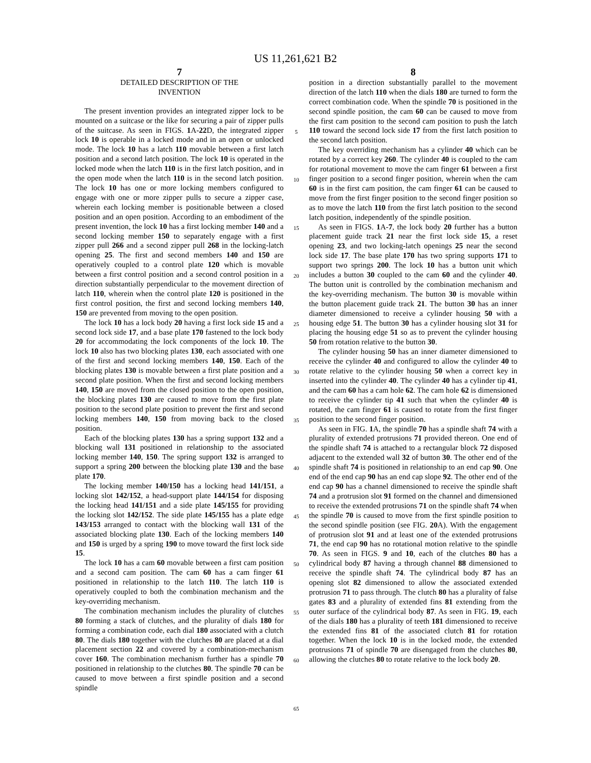US 11,261,621 B2
7
DETAILED DESCRIPTION OF THE
INVENTION
The present invention provides an integrated zipper lock to be mounted on a suitcase or the like for securing a pair of zipper pulls of the suitcase. As seen in FIGS. 1 A-22 D, the integrated zipper lock 10 is operable in a locked mode and in an open or unlocked mode. The lock 10 has a latch 110 movable between a first latch position and a second latch position. The lock 10 is operated in the locked mode when the latch 110 is in the first latch position, and in the open mode when the latch 110 is in the second latch position. The lock 10 has one or more locking members configured to engage with one or more zipper pulls to secure a zipper case, wherein each locking member is positionable between a closed position and an open position. According to an embodiment of the present invention, the lock 10 has a first locking member 140 and a second locking member 150 to separately engage with a first zipper pull 266 and a second zipper pull 268 in the locking-latch opening 25. The first and second members 140 and 150 are operatively coupled to a control plate 120 which is movable between a first control position and a second control position in a direction substantially perpendicular to the movement direction of latch 110, wherein when the control plate 120 is positioned in the first control position, the first and second locking members 140, 150 are prevented from moving to the open position.
The lock 10 has a lock body 20 having a first lock side 15 and a second lock side 17, and a base plate 170 fastened to the lock body 20 for accommodating the lock components of the lock 10. The lock 10 also has two blocking plates 130, each associated with one of the first and second locking members 140, 150. Each of the blocking plates 130 is movable between a first plate position and a second plate position. When the first and second locking members 140, 150 are moved from the closed position to the open position, the blocking plates 130 are caused to move from the first plate position to the second plate position to prevent the first and second locking members 140, 150 from moving back to the closed position.
Each of the blocking plates 130 has a spring support 132 and a blocking wall 131 positioned in relationship to the associated locking member 140, 150. The spring support 132 is arranged to support a spring 200 between the blocking plate 130 and the base plate 170.
The locking member 140/150 has a locking head 141/151, a locking slot 142/152, a head-support plate 144/154 for disposing the locking head 141/151 and a side plate 145/155 for providing the locking slot 142/152. The side plate 145/155 has a plate edge 143/153 arranged to contact with the blocking wall 131 of the associated blocking plate 130. Each of the locking members 140 and 150 is urged by a spring 190 to move toward the first lock side 15.
The lock 10 has a cam 60 movable between a first cam position and a second cam position. The cam 60 has a cam finger 61 positioned in relationship to the latch 110. The latch 110 is operatively coupled to both the combination mechanism and the key-overriding mechanism.
The combination mechanism includes the plurality of clutches 80 forming a stack of clutches, and the plurality of dials 180 for forming a combination code, each dial 180 associated with a clutch 80. The dials 180 together with the clutches 80 are placed at a dial placement section 22 and covered by a combination-mechanism cover 160. The combination mechanism further has a spindle 70 positioned in relationship to the clutches 80. The spindle 70 can be caused to move between a first spindle position and a second spindle
5
10
15
20
25
30
35
40
45
50
55
60
65
8
position in a direction substantially parallel to the movement direction of the latch 110 when the dials 180 are turned to form the correct combination code. When the spindle 70 is positioned in the second spindle position, the cam 60 can be caused to move from the first cam position to the second cam position to push the latch 110 toward the second lock side 17 from the first latch position to the second latch position.
The key overriding mechanism has a cylinder 40 which can be rotated by a correct key 260. The cylinder 40 is coupled to the cam for rotational movement to move the cam finger 61 between a first finger position to a second finger position, wherein when the cam 60 is in the first cam position, the cam finger 61 can be caused to move from the first finger position to the second finger position so as to move the latch 110 from the first latch position to the second latch position, independently of the spindle position.
As seen in FIGS. 1 A-7, the lock body 20 further has a button placement guide track 21 near the first lock side 15, a reset opening 23, and two locking-latch openings 25 near the second lock side 17. The base plate 170 has two spring supports 171 to support two springs 200. The lock 10 has a button unit which includes a button 30 coupled to the cam 60 and the cylinder 40. The button unit is controlled by the combination mechanism and the key-overriding mechanism. The button 30 is movable within the button placement guide track 21. The button 30 has an inner diameter dimensioned to receive a cylinder housing 50 with a housing edge 51. The button 30 has a cylinder housing slot 31 for placing the housing edge 51 so as to prevent the cylinder housing 50 from rotation relative to the button 30.
The cylinder housing 50 has an inner diameter dimensioned to receive the cylinder 40 and configured to allow the cylinder 40 to rotate relative to the cylinder housing 50 when a correct key in inserted into the cylinder 40. The cylinder 40 has a cylinder tip 41, and the cam 60 has a cam hole 62. The cam hole 62 is dimensioned to receive the cylinder tip 41 such that when the cylinder 40 is rotated, the cam finger 61 is caused to rotate from the first finger position to the second finger position.
As seen in FIG. 1 A, the spindle 70 has a spindle shaft 74 with a plurality of extended protrusions 71 provided thereon. One end of the spindle shaft 74 is attached to a rectangular block 72 disposed adjacent to the extended wall 32 of button 30. The other end of the spindle shaft 74 is positioned in relationship to an end cap 90. One end of the end cap 90 has an end cap slope 92. The other end of the end cap 90 has a channel dimensioned to receive the spindle shaft 74 and a protrusion slot 91 formed on the channel and dimensioned to receive the extended protrusions 71 on the spindle shaft 74 when the spindle 70 is caused to move from the first spindle position to the second spindle position (see FIG. 20 A). With the engagement of protrusion slot 91 and at least one of the extended protrusions 71, the end cap 90 has no rotational motion relative to the spindle 70. As seen in FIGS. 9 and 10, each of the clutches 80 has a cylindrical body 87 having a through channel 88 dimensioned to receive the spindle shaft 74. The cylindrical body 87 has an opening slot 82 dimensioned to allow the associated extended protrusion 71 to pass through. The clutch 80 has a plurality of false gates 83 and a plurality of extended fins 81 extending from the outer surface of the cylindrical body 87. As seen in FIG. 19, each of the dials 180 has a plurality of teeth 181 dimensioned to receive the extended fins 81 of the associated clutch 81 for rotation together. When the lock 10 is in the locked mode, the extended protrusions 71 of spindle 70 are disengaged from the clutches 80, allowing the clutches 80 to rotate relative to the lock body 20.